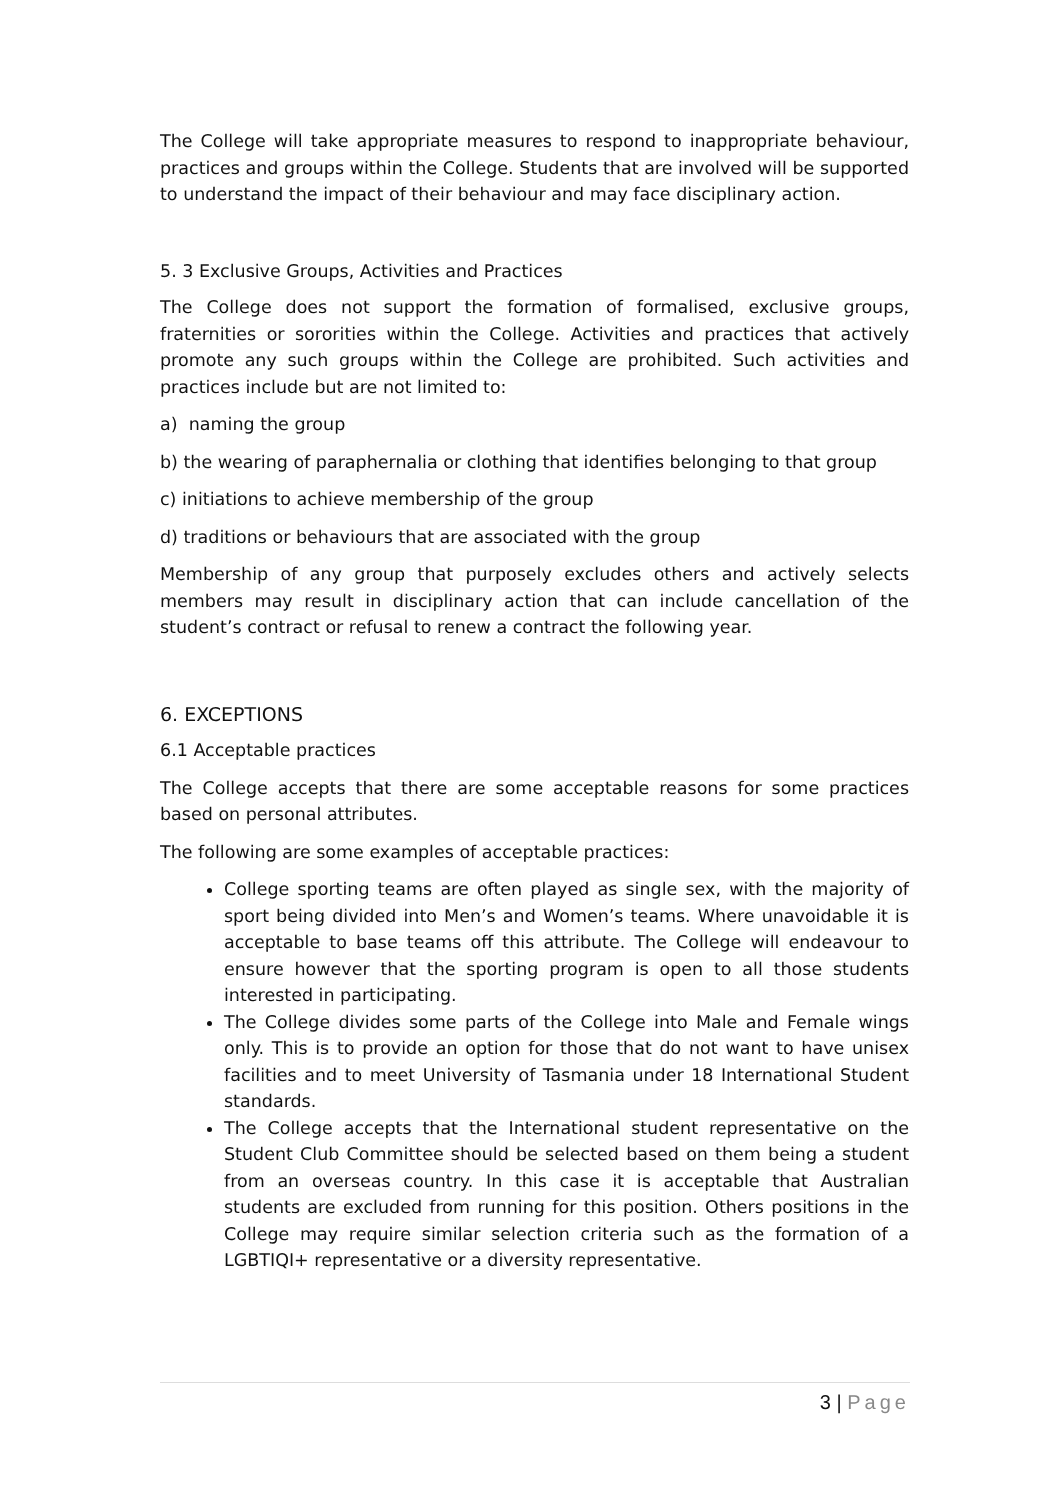The College will take appropriate measures to respond to inappropriate behaviour, practices and groups within the College. Students that are involved will be supported to understand the impact of their behaviour and may face disciplinary action.
5. 3 Exclusive Groups, Activities and Practices
The College does not support the formation of formalised, exclusive groups, fraternities or sororities within the College. Activities and practices that actively promote any such groups within the College are prohibited. Such activities and practices include but are not limited to:
a) naming the group
b) the wearing of paraphernalia or clothing that identifies belonging to that group
c) initiations to achieve membership of the group
d) traditions or behaviours that are associated with the group
Membership of any group that purposely excludes others and actively selects members may result in disciplinary action that can include cancellation of the student’s contract or refusal to renew a contract the following year.
6. EXCEPTIONS
6.1 Acceptable practices
The College accepts that there are some acceptable reasons for some practices based on personal attributes.
The following are some examples of acceptable practices:
College sporting teams are often played as single sex, with the majority of sport being divided into Men’s and Women’s teams. Where unavoidable it is acceptable to base teams off this attribute. The College will endeavour to ensure however that the sporting program is open to all those students interested in participating.
The College divides some parts of the College into Male and Female wings only. This is to provide an option for those that do not want to have unisex facilities and to meet University of Tasmania under 18 International Student standards.
The College accepts that the International student representative on the Student Club Committee should be selected based on them being a student from an overseas country. In this case it is acceptable that Australian students are excluded from running for this position. Others positions in the College may require similar selection criteria such as the formation of a LGBTIQI+ representative or a diversity representative.
3 | Page